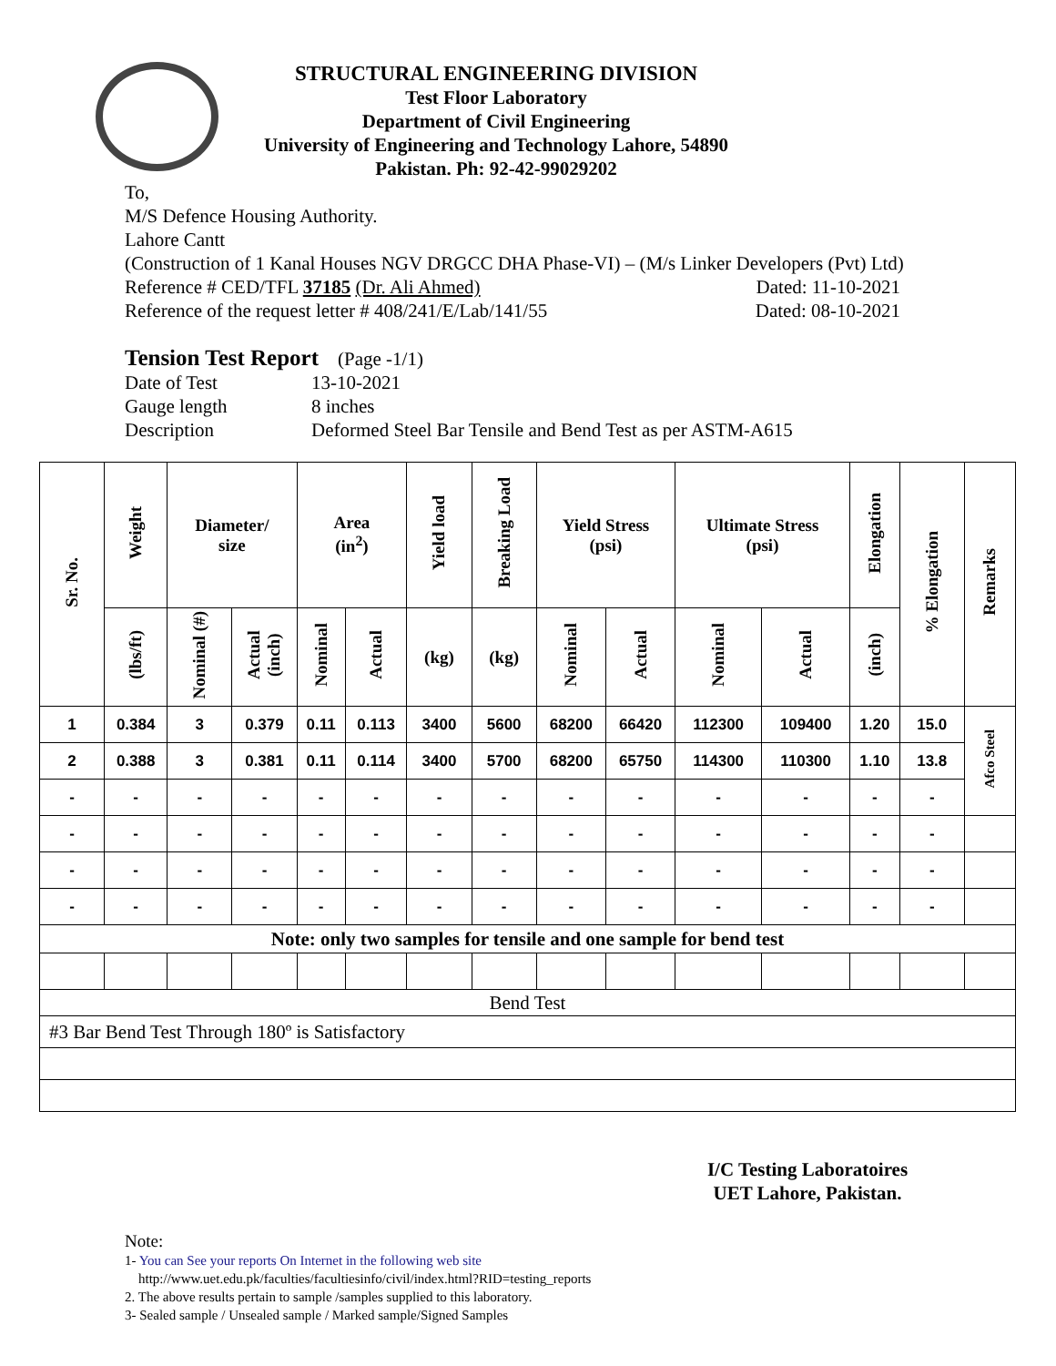STRUCTURAL ENGINEERING DIVISION
Test Floor Laboratory
Department of Civil Engineering
University of Engineering and Technology Lahore, 54890
Pakistan. Ph: 92-42-99029202
To,
M/S Defence Housing Authority.
Lahore Cantt
(Construction of 1 Kanal Houses NGV DRGCC DHA Phase-VI) – (M/s Linker Developers (Pvt) Ltd)
Reference # CED/TFL 37185 (Dr. Ali Ahmed) Dated: 11-10-2021
Reference of the request letter # 408/241/E/Lab/141/55 Dated: 08-10-2021
Tension Test Report (Page -1/1)
Date of Test 13-10-2021 Gauge length 8 inches Description Deformed Steel Bar Tensile and Bend Test as per ASTM-A615
| Sr. No. | Weight | Diameter/ size | | Area (in<sup>2</sup>) | | Yield load | Breaking Load | Yield Stress (psi) | | Ultimate Stress (psi) | | Elongation | % Elongation | Remarks |
| --- | --- | --- | --- | --- | --- | --- | --- | --- | --- | --- | --- | --- | --- | --- |
| | (lbs/ft) | Nominal (#) | Actual (inch) | Nominal | Actual | (kg) | (kg) | Nominal | Actual | Nominal | Actual | (inch) | | |
| 1 | 0.384 | 3 | 0.379 | 0.11 | 0.113 | 3400 | 5600 | 68200 | 66420 | 112300 | 109400 | 1.20 | 15.0 | Afco Steel |
| 2 | 0.388 | 3 | 0.381 | 0.11 | 0.114 | 3400 | 5700 | 68200 | 65750 | 114300 | 110300 | 1.10 | 13.8 | |
| - | - | - | - | - | - | - | - | - | - | - | - | - | - | |
| - | - | - | - | - | - | - | - | - | - | - | - | - | - | |
| - | - | - | - | - | - | - | - | - | - | - | - | - | - | |
| - | - | - | - | - | - | - | - | - | - | - | - | - | - | |
| Note: only two samples for tensile and one sample for bend test | | | | | | | | | | | | | | |
| Bend Test | | | | | | | | | | | | | | |
| #3 Bar Bend Test Through 180º is Satisfactory | | | | | | | | | | | | | | |
I/C Testing Laboratoires
UET Lahore, Pakistan.
Note:
1- You can See your reports On Internet in the following web site
http://www.uet.edu.pk/faculties/facultiesinfo/civil/index.html?RID=testing_reports
2. The above results pertain to sample /samples supplied to this laboratory.
3- Sealed sample / Unsealed sample / Marked sample/Signed Samples